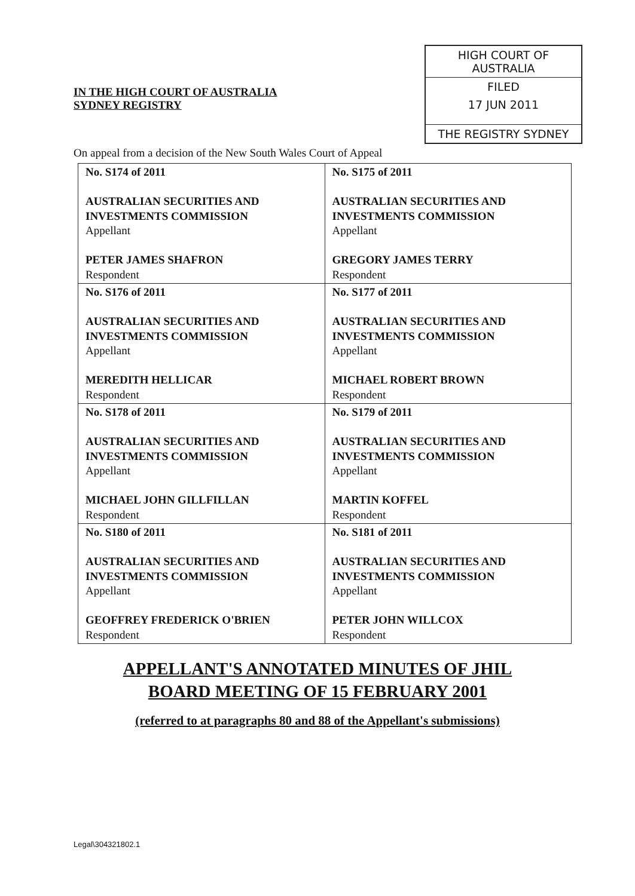IN THE HIGH COURT OF AUSTRALIA
SYDNEY REGISTRY
HIGH COURT OF AUSTRALIA
FILED
17 JUN 2011
THE REGISTRY SYDNEY
On appeal from a decision of the New South Wales Court of Appeal
| No. S174 of 2011 AUSTRALIAN SECURITIES AND INVESTMENTS COMMISSION Appellant PETER JAMES SHAFRON Respondent | No. S175 of 2011 AUSTRALIAN SECURITIES AND INVESTMENTS COMMISSION Appellant GREGORY JAMES TERRY Respondent |
| No. S176 of 2011 AUSTRALIAN SECURITIES AND INVESTMENTS COMMISSION Appellant MEREDITH HELLICAR Respondent | No. S177 of 2011 AUSTRALIAN SECURITIES AND INVESTMENTS COMMISSION Appellant MICHAEL ROBERT BROWN Respondent |
| No. S178 of 2011 AUSTRALIAN SECURITIES AND INVESTMENTS COMMISSION Appellant MICHAEL JOHN GILLFILLAN Respondent | No. S179 of 2011 AUSTRALIAN SECURITIES AND INVESTMENTS COMMISSION Appellant MARTIN KOFFEL Respondent |
| No. S180 of 2011 AUSTRALIAN SECURITIES AND INVESTMENTS COMMISSION Appellant GEOFFREY FREDERICK O'BRIEN Respondent | No. S181 of 2011 AUSTRALIAN SECURITIES AND INVESTMENTS COMMISSION Appellant PETER JOHN WILLCOX Respondent |
APPELLANT'S ANNOTATED MINUTES OF JHIL
BOARD MEETING OF 15 FEBRUARY 2001
(referred to at paragraphs 80 and 88 of the Appellant's submissions)
Legal\304321802.1